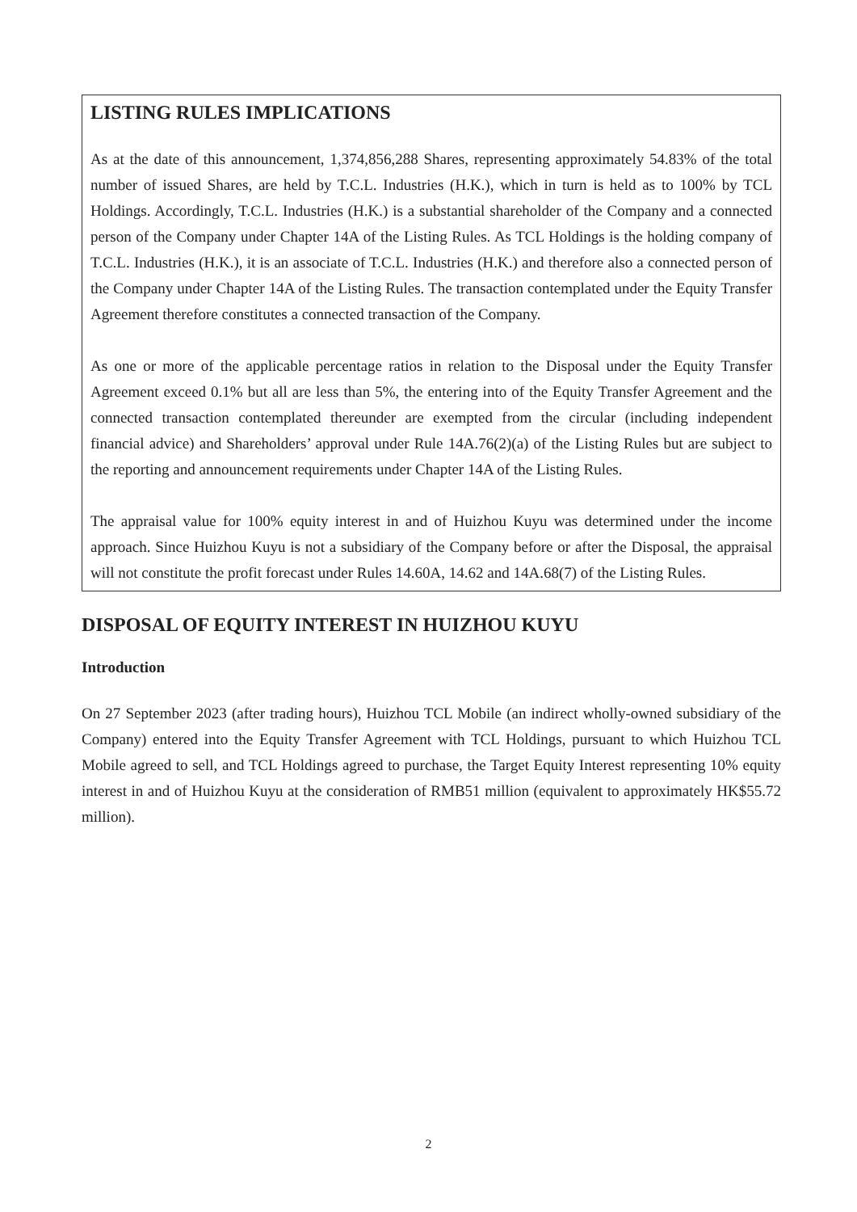LISTING RULES IMPLICATIONS
As at the date of this announcement, 1,374,856,288 Shares, representing approximately 54.83% of the total number of issued Shares, are held by T.C.L. Industries (H.K.), which in turn is held as to 100% by TCL Holdings. Accordingly, T.C.L. Industries (H.K.) is a substantial shareholder of the Company and a connected person of the Company under Chapter 14A of the Listing Rules. As TCL Holdings is the holding company of T.C.L. Industries (H.K.), it is an associate of T.C.L. Industries (H.K.) and therefore also a connected person of the Company under Chapter 14A of the Listing Rules. The transaction contemplated under the Equity Transfer Agreement therefore constitutes a connected transaction of the Company.
As one or more of the applicable percentage ratios in relation to the Disposal under the Equity Transfer Agreement exceed 0.1% but all are less than 5%, the entering into of the Equity Transfer Agreement and the connected transaction contemplated thereunder are exempted from the circular (including independent financial advice) and Shareholders’ approval under Rule 14A.76(2)(a) of the Listing Rules but are subject to the reporting and announcement requirements under Chapter 14A of the Listing Rules.
The appraisal value for 100% equity interest in and of Huizhou Kuyu was determined under the income approach. Since Huizhou Kuyu is not a subsidiary of the Company before or after the Disposal, the appraisal will not constitute the profit forecast under Rules 14.60A, 14.62 and 14A.68(7) of the Listing Rules.
DISPOSAL OF EQUITY INTEREST IN HUIZHOU KUYU
Introduction
On 27 September 2023 (after trading hours), Huizhou TCL Mobile (an indirect wholly-owned subsidiary of the Company) entered into the Equity Transfer Agreement with TCL Holdings, pursuant to which Huizhou TCL Mobile agreed to sell, and TCL Holdings agreed to purchase, the Target Equity Interest representing 10% equity interest in and of Huizhou Kuyu at the consideration of RMB51 million (equivalent to approximately HK$55.72 million).
2